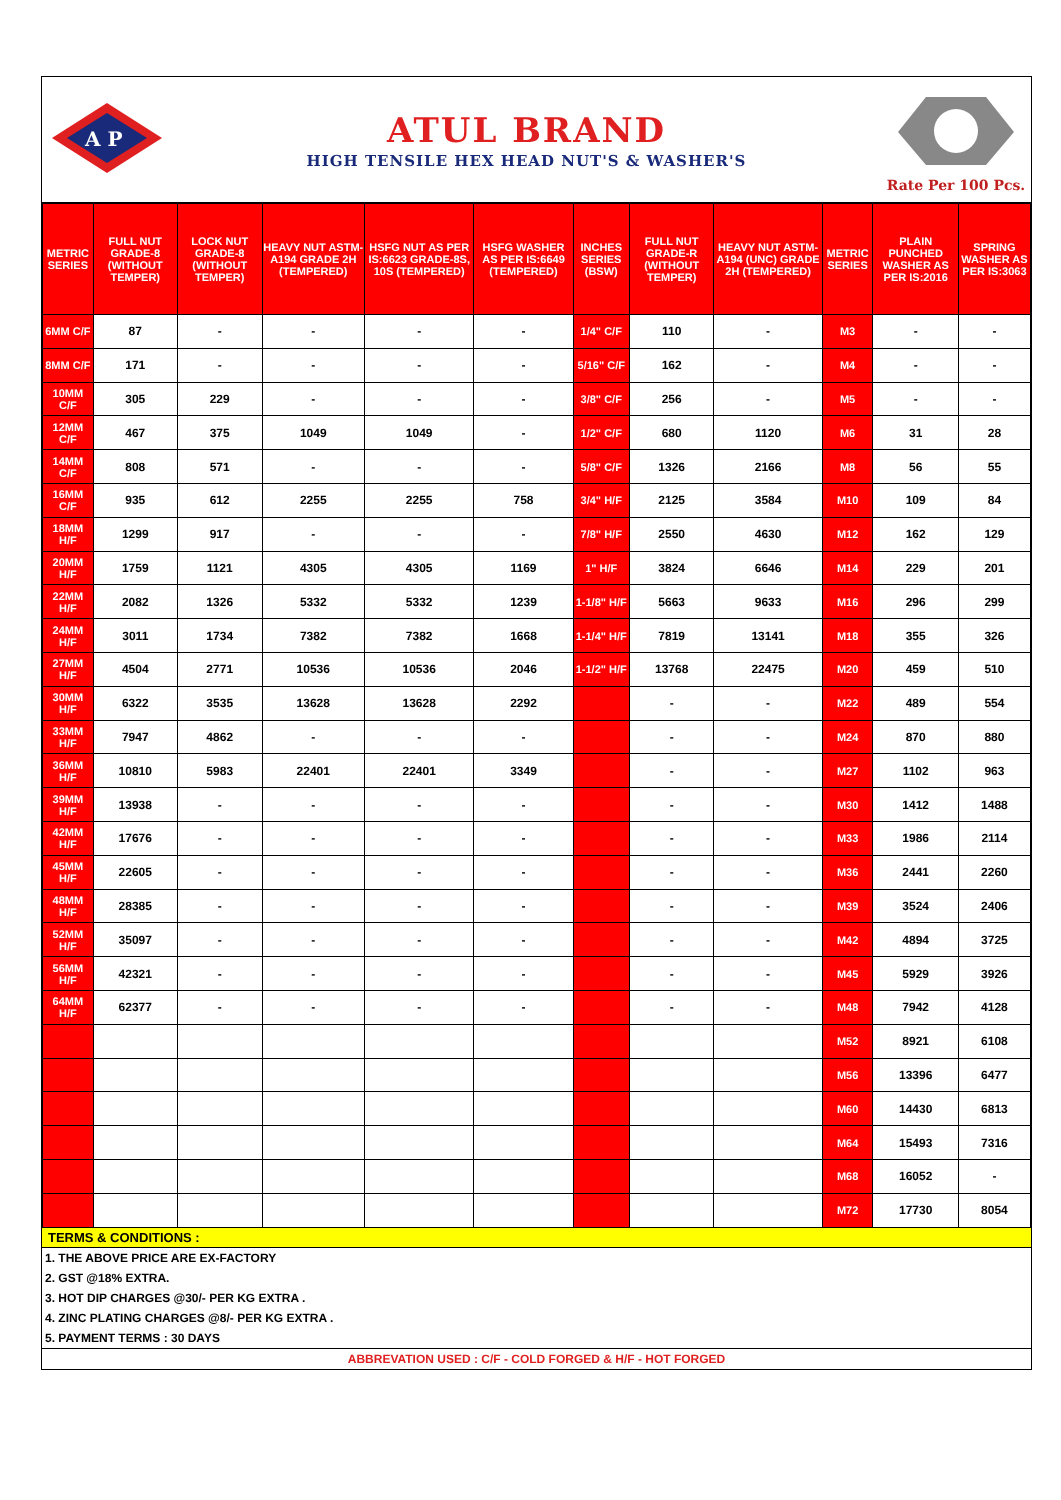A P
ATUL BRAND
HIGH TENSILE HEX HEAD NUT'S & WASHER'S
Rate Per 100 Pcs.
| METRIC SERIES | FULL NUT GRADE-8 (WITHOUT TEMPER) | LOCK NUT GRADE-8 (WITHOUT TEMPER) | HEAVY NUT ASTM-A194 GRADE 2H (TEMPERED) | HSFG NUT AS PER IS:6623 GRADE-8S, 10S (TEMPERED) | HSFG WASHER AS PER IS:6649 (TEMPERED) | INCHES SERIES (BSW) | FULL NUT GRADE-R (WITHOUT TEMPER) | HEAVY NUT ASTM-A194 (UNC) GRADE 2H (TEMPERED) | METRIC SERIES | PLAIN PUNCHED WASHER AS PER IS:2016 | SPRING WASHER AS PER IS:3063 |
| --- | --- | --- | --- | --- | --- | --- | --- | --- | --- | --- | --- |
| 6MM C/F | 87 | - | - | - | - | 1/4" C/F | 110 | - | M3 | - | - |
| 8MM C/F | 171 | - | - | - | - | 5/16" C/F | 162 | - | M4 | - | - |
| 10MM C/F | 305 | 229 | - | - | - | 3/8" C/F | 256 | - | M5 | - | - |
| 12MM C/F | 467 | 375 | 1049 | 1049 | - | 1/2" C/F | 680 | 1120 | M6 | 31 | 28 |
| 14MM C/F | 808 | 571 | - | - | - | 5/8" C/F | 1326 | 2166 | M8 | 56 | 55 |
| 16MM C/F | 935 | 612 | 2255 | 2255 | 758 | 3/4" H/F | 2125 | 3584 | M10 | 109 | 84 |
| 18MM H/F | 1299 | 917 | - | - | - | 7/8" H/F | 2550 | 4630 | M12 | 162 | 129 |
| 20MM H/F | 1759 | 1121 | 4305 | 4305 | 1169 | 1" H/F | 3824 | 6646 | M14 | 229 | 201 |
| 22MM H/F | 2082 | 1326 | 5332 | 5332 | 1239 | 1-1/8" H/F | 5663 | 9633 | M16 | 296 | 299 |
| 24MM H/F | 3011 | 1734 | 7382 | 7382 | 1668 | 1-1/4" H/F | 7819 | 13141 | M18 | 355 | 326 |
| 27MM H/F | 4504 | 2771 | 10536 | 10536 | 2046 | 1-1/2" H/F | 13768 | 22475 | M20 | 459 | 510 |
| 30MM H/F | 6322 | 3535 | 13628 | 13628 | 2292 | | - | - | M22 | 489 | 554 |
| 33MM H/F | 7947 | 4862 | - | - | - | | - | - | M24 | 870 | 880 |
| 36MM H/F | 10810 | 5983 | 22401 | 22401 | 3349 | | - | - | M27 | 1102 | 963 |
| 39MM H/F | 13938 | - | - | - | - | | - | - | M30 | 1412 | 1488 |
| 42MM H/F | 17676 | - | - | - | - | | - | - | M33 | 1986 | 2114 |
| 45MM H/F | 22605 | - | - | - | - | | - | - | M36 | 2441 | 2260 |
| 48MM H/F | 28385 | - | - | - | - | | - | - | M39 | 3524 | 2406 |
| 52MM H/F | 35097 | - | - | - | - | | - | - | M42 | 4894 | 3725 |
| 56MM H/F | 42321 | - | - | - | - | | - | - | M45 | 5929 | 3926 |
| 64MM H/F | 62377 | - | - | - | - | | - | - | M48 | 7942 | 4128 |
| | | | | | | | | | M52 | 8921 | 6108 |
| | | | | | | | | | M56 | 13396 | 6477 |
| | | | | | | | | | M60 | 14430 | 6813 |
| | | | | | | | | | M64 | 15493 | 7316 |
| | | | | | | | | | M68 | 16052 | - |
| | | | | | | | | | M72 | 17730 | 8054 |
TERMS & CONDITIONS :
1. THE ABOVE PRICE ARE EX-FACTORY
2. GST @18% EXTRA.
3. HOT DIP CHARGES @30/- PER KG EXTRA .
4. ZINC PLATING CHARGES @8/- PER KG EXTRA .
5. PAYMENT TERMS : 30 DAYS
ABBREVATION USED : C/F - COLD FORGED & H/F - HOT FORGED